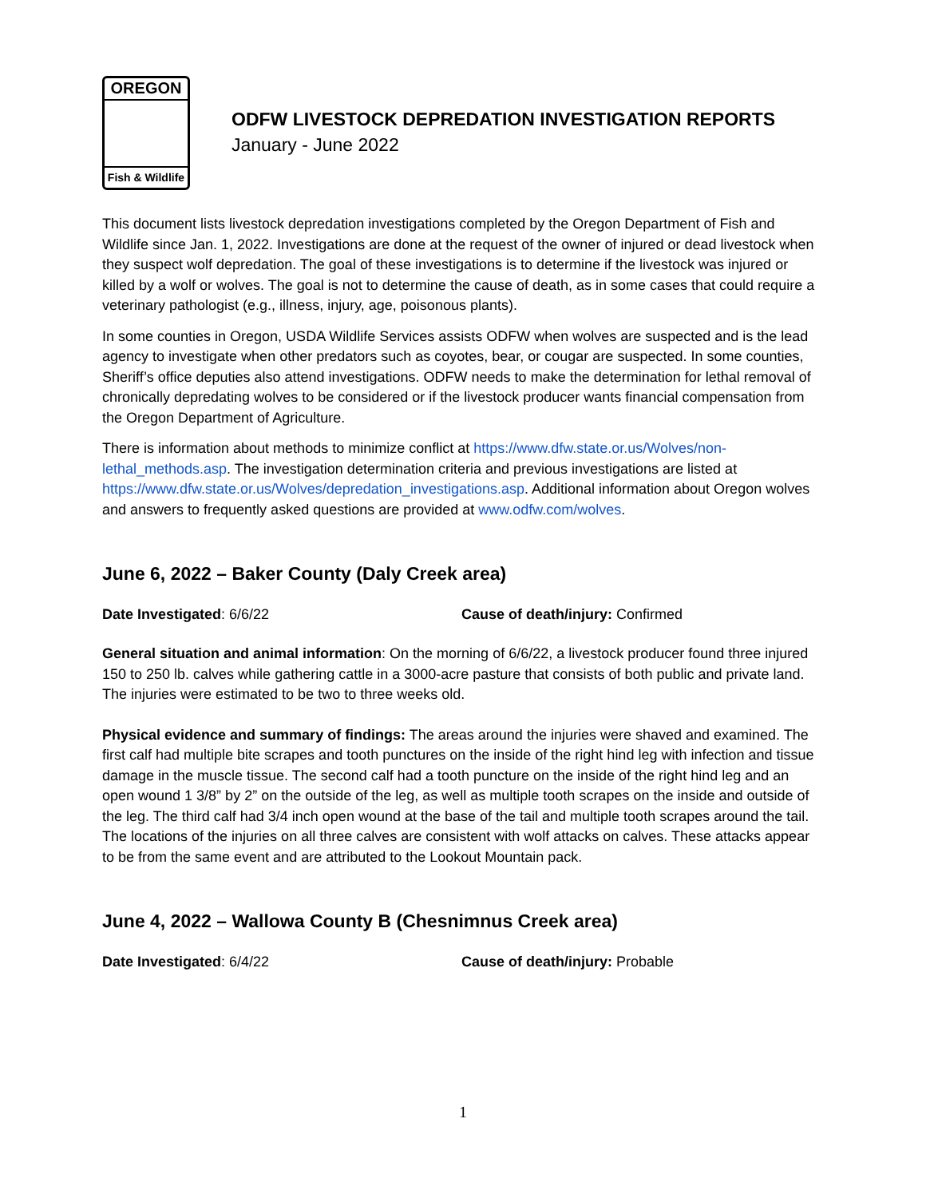OREGON
Fish & Wildlife
ODFW LIVESTOCK DEPREDATION INVESTIGATION REPORTS
January - June 2022
This document lists livestock depredation investigations completed by the Oregon Department of Fish and Wildlife since Jan. 1, 2022. Investigations are done at the request of the owner of injured or dead livestock when they suspect wolf depredation. The goal of these investigations is to determine if the livestock was injured or killed by a wolf or wolves. The goal is not to determine the cause of death, as in some cases that could require a veterinary pathologist (e.g., illness, injury, age, poisonous plants).
In some counties in Oregon, USDA Wildlife Services assists ODFW when wolves are suspected and is the lead agency to investigate when other predators such as coyotes, bear, or cougar are suspected. In some counties, Sheriff’s office deputies also attend investigations. ODFW needs to make the determination for lethal removal of chronically depredating wolves to be considered or if the livestock producer wants financial compensation from the Oregon Department of Agriculture.
There is information about methods to minimize conflict at https://www.dfw.state.or.us/Wolves/non-lethal_methods.asp. The investigation determination criteria and previous investigations are listed at https://www.dfw.state.or.us/Wolves/depredation_investigations.asp. Additional information about Oregon wolves and answers to frequently asked questions are provided at www.odfw.com/wolves.
June 6, 2022 – Baker County (Daly Creek area)
Date Investigated: 6/6/22 Cause of death/injury: Confirmed
General situation and animal information: On the morning of 6/6/22, a livestock producer found three injured 150 to 250 lb. calves while gathering cattle in a 3000-acre pasture that consists of both public and private land. The injuries were estimated to be two to three weeks old.
Physical evidence and summary of findings: The areas around the injuries were shaved and examined. The first calf had multiple bite scrapes and tooth punctures on the inside of the right hind leg with infection and tissue damage in the muscle tissue. The second calf had a tooth puncture on the inside of the right hind leg and an open wound 1 3/8” by 2” on the outside of the leg, as well as multiple tooth scrapes on the inside and outside of the leg. The third calf had 3/4 inch open wound at the base of the tail and multiple tooth scrapes around the tail. The locations of the injuries on all three calves are consistent with wolf attacks on calves. These attacks appear to be from the same event and are attributed to the Lookout Mountain pack.
June 4, 2022 – Wallowa County B (Chesnimnus Creek area)
Date Investigated: 6/4/22 Cause of death/injury: Probable
1